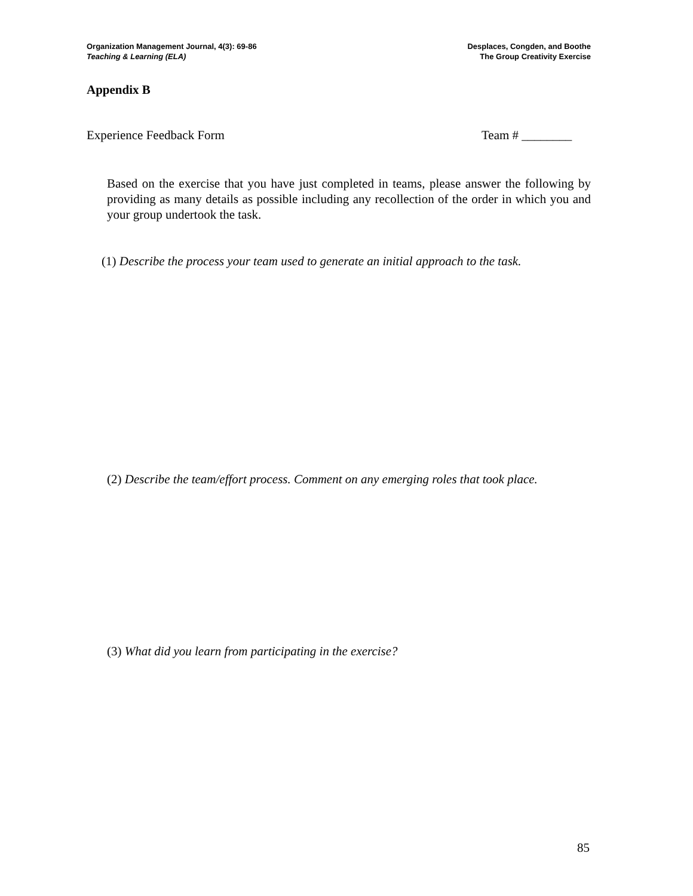Organization Management Journal, 4(3): 69-86
Teaching & Learning (ELA)
Desplaces, Congden, and Boothe
The Group Creativity Exercise
Appendix B
Experience Feedback Form Team # ________
Based on the exercise that you have just completed in teams, please answer the following by providing as many details as possible including any recollection of the order in which you and your group undertook the task.
(1) Describe the process your team used to generate an initial approach to the task.
(2) Describe the team/effort process. Comment on any emerging roles that took place.
(3) What did you learn from participating in the exercise?
85